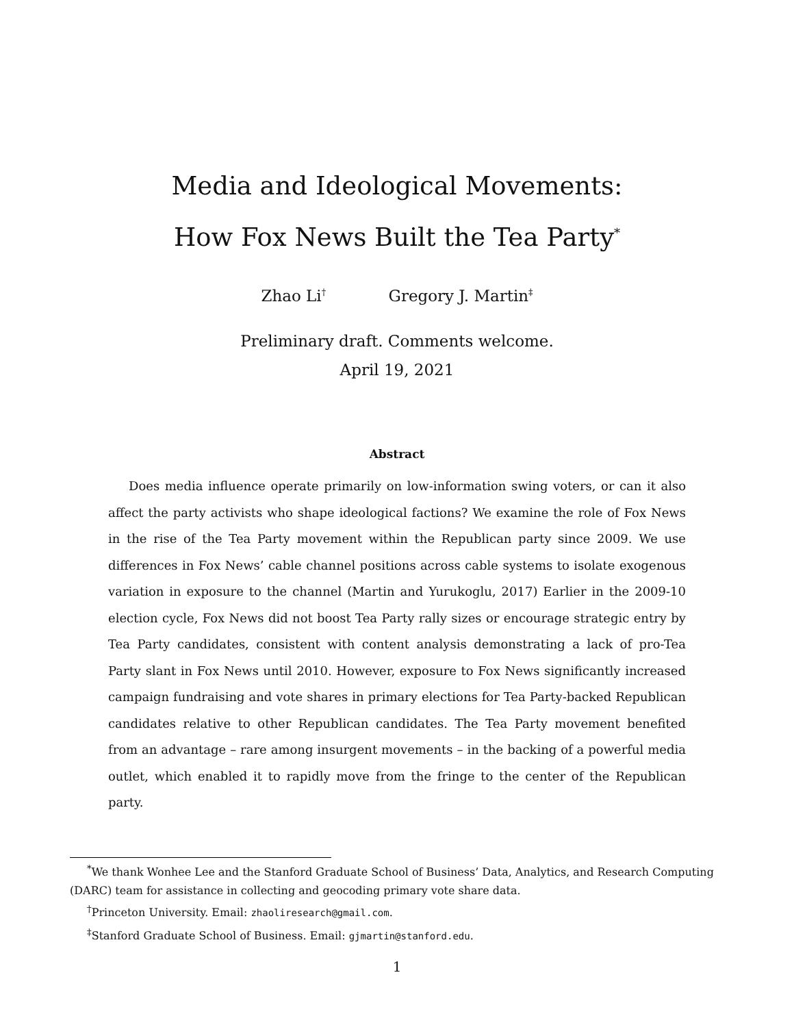Media and Ideological Movements:
How Fox News Built the Tea Party<sup>*</sup>
Zhao Li<sup>†</sup> Gregory J. Martin<sup>‡</sup>
Preliminary draft. Comments welcome.
April 19, 2021
Abstract
Does media influence operate primarily on low-information swing voters, or can it also affect the party activists who shape ideological factions? We examine the role of Fox News in the rise of the Tea Party movement within the Republican party since 2009. We use differences in Fox News’ cable channel positions across cable systems to isolate exogenous variation in exposure to the channel (Martin and Yurukoglu, 2017) Earlier in the 2009-10 election cycle, Fox News did not boost Tea Party rally sizes or encourage strategic entry by Tea Party candidates, consistent with content analysis demonstrating a lack of pro-Tea Party slant in Fox News until 2010. However, exposure to Fox News significantly increased campaign fundraising and vote shares in primary elections for Tea Party-backed Republican candidates relative to other Republican candidates. The Tea Party movement benefited from an advantage – rare among insurgent movements – in the backing of a powerful media outlet, which enabled it to rapidly move from the fringe to the center of the Republican party.
<sup>*</sup> We thank Wonhee Lee and the Stanford Graduate School of Business’ Data, Analytics, and Research Computing (DARC) team for assistance in collecting and geocoding primary vote share data.
<sup>†</sup> Princeton University. Email: zhaoliresearch@gmail.com.
<sup>‡</sup> Stanford Graduate School of Business. Email: gjmartin@stanford.edu.
1